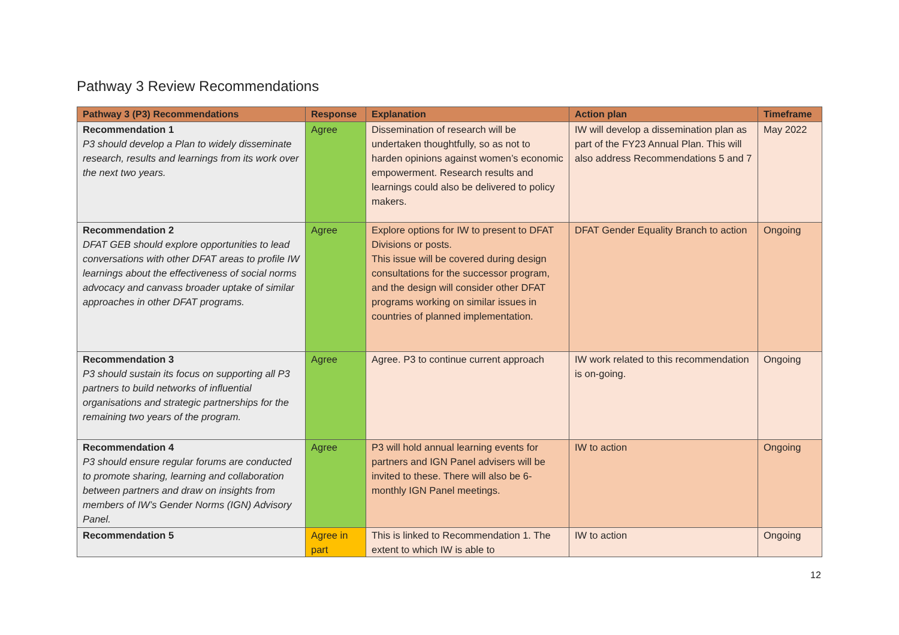Pathway 3 Review Recommendations
| Pathway 3 (P3) Recommendations | Response | Explanation | Action plan | Timeframe |
| --- | --- | --- | --- | --- |
| Recommendation 1 P3 should develop a Plan to widely disseminate research, results and learnings from its work over the next two years. | Agree | Dissemination of research will be undertaken thoughtfully, so as not to harden opinions against women’s economic empowerment. Research results and learnings could also be delivered to policy makers. | IW will develop a dissemination plan as part of the FY23 Annual Plan. This will also address Recommendations 5 and 7 | May 2022 |
| Recommendation 2 DFAT GEB should explore opportunities to lead conversations with other DFAT areas to profile IW learnings about the effectiveness of social norms advocacy and canvass broader uptake of similar approaches in other DFAT programs. | Agree | Explore options for IW to present to DFAT Divisions or posts. This issue will be covered during design consultations for the successor program, and the design will consider other DFAT programs working on similar issues in countries of planned implementation. | DFAT Gender Equality Branch to action | Ongoing |
| Recommendation 3 P3 should sustain its focus on supporting all P3 partners to build networks of influential organisations and strategic partnerships for the remaining two years of the program. | Agree | Agree. P3 to continue current approach | IW work related to this recommendation is on-going. | Ongoing |
| Recommendation 4 P3 should ensure regular forums are conducted to promote sharing, learning and collaboration between partners and draw on insights from members of IW’s Gender Norms (IGN) Advisory Panel. | Agree | P3 will hold annual learning events for partners and IGN Panel advisers will be invited to these. There will also be 6-monthly IGN Panel meetings. | IW to action | Ongoing |
| Recommendation 5 | Agree in part | This is linked to Recommendation 1. The extent to which IW is able to | IW to action | Ongoing |
12